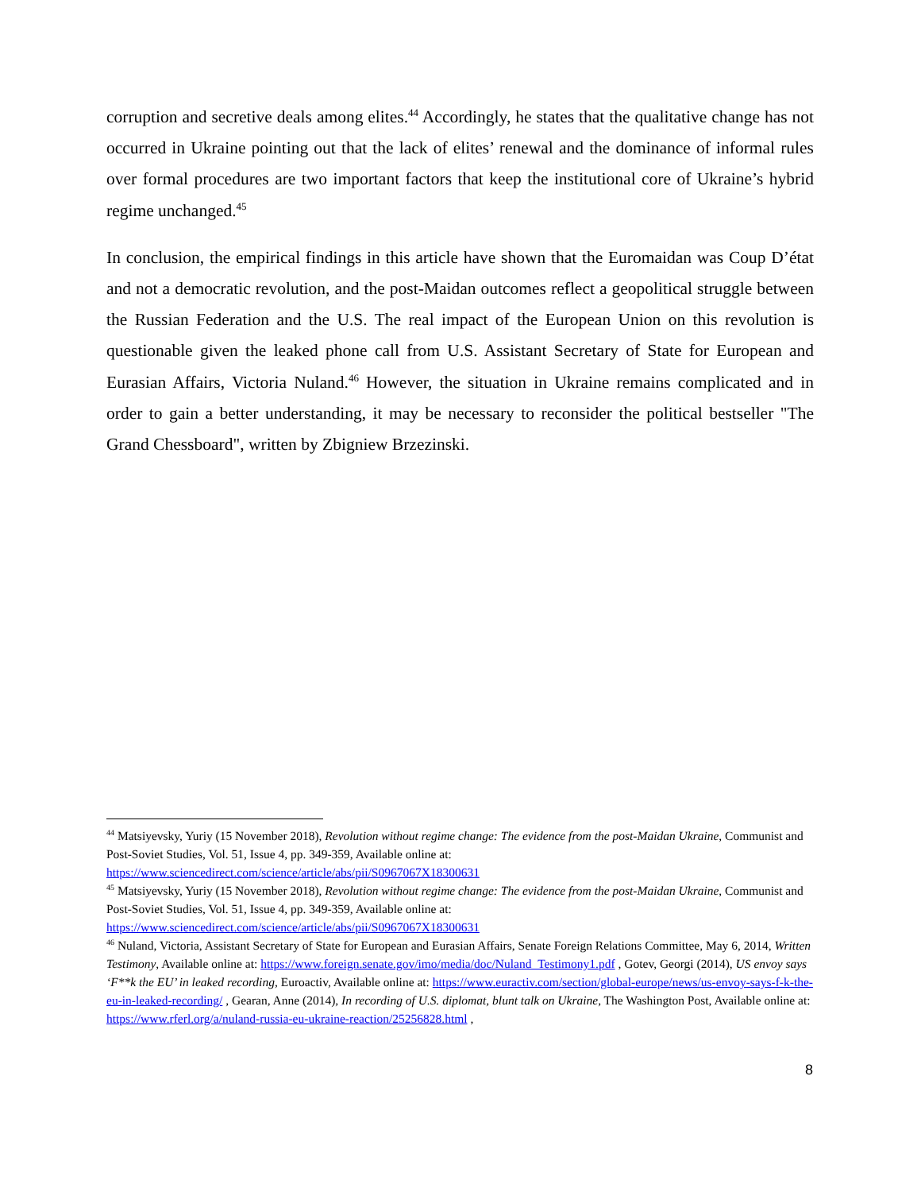corruption and secretive deals among elites.<sup>44</sup> Accordingly, he states that the qualitative change has not occurred in Ukraine pointing out that the lack of elites’ renewal and the dominance of informal rules over formal procedures are two important factors that keep the institutional core of Ukraine’s hybrid regime unchanged.<sup>45</sup>
In conclusion, the empirical findings in this article have shown that the Euromaidan was Coup D’état and not a democratic revolution, and the post-Maidan outcomes reflect a geopolitical struggle between the Russian Federation and the U.S. The real impact of the European Union on this revolution is questionable given the leaked phone call from U.S. Assistant Secretary of State for European and Eurasian Affairs, Victoria Nuland.<sup>46</sup> However, the situation in Ukraine remains complicated and in order to gain a better understanding, it may be necessary to reconsider the political bestseller "The Grand Chessboard", written by Zbigniew Brzezinski.
<sup>44</sup> Matsiyevsky, Yuriy (15 November 2018), Revolution without regime change: The evidence from the post-Maidan Ukraine, Communist and Post-Soviet Studies, Vol. 51, Issue 4, pp. 349-359, Available online at: https://www.sciencedirect.com/science/article/abs/pii/S0967067X18300631
<sup>45</sup> Matsiyevsky, Yuriy (15 November 2018), Revolution without regime change: The evidence from the post-Maidan Ukraine, Communist and Post-Soviet Studies, Vol. 51, Issue 4, pp. 349-359, Available online at: https://www.sciencedirect.com/science/article/abs/pii/S0967067X18300631
<sup>46</sup> Nuland, Victoria, Assistant Secretary of State for European and Eurasian Affairs, Senate Foreign Relations Committee, May 6, 2014, Written Testimony, Available online at: https://www.foreign.senate.gov/imo/media/doc/Nuland_Testimony1.pdf , Gotev, Georgi (2014), US envoy says ‘F**k the EU’ in leaked recording, Euroactiv, Available online at: https://www.euractiv.com/section/global-europe/news/us-envoy-says-f-k-the-eu-in-leaked-recording/ , Gearan, Anne (2014), In recording of U.S. diplomat, blunt talk on Ukraine, The Washington Post, Available online at: https://www.rferl.org/a/nuland-russia-eu-ukraine-reaction/25256828.html ,
8